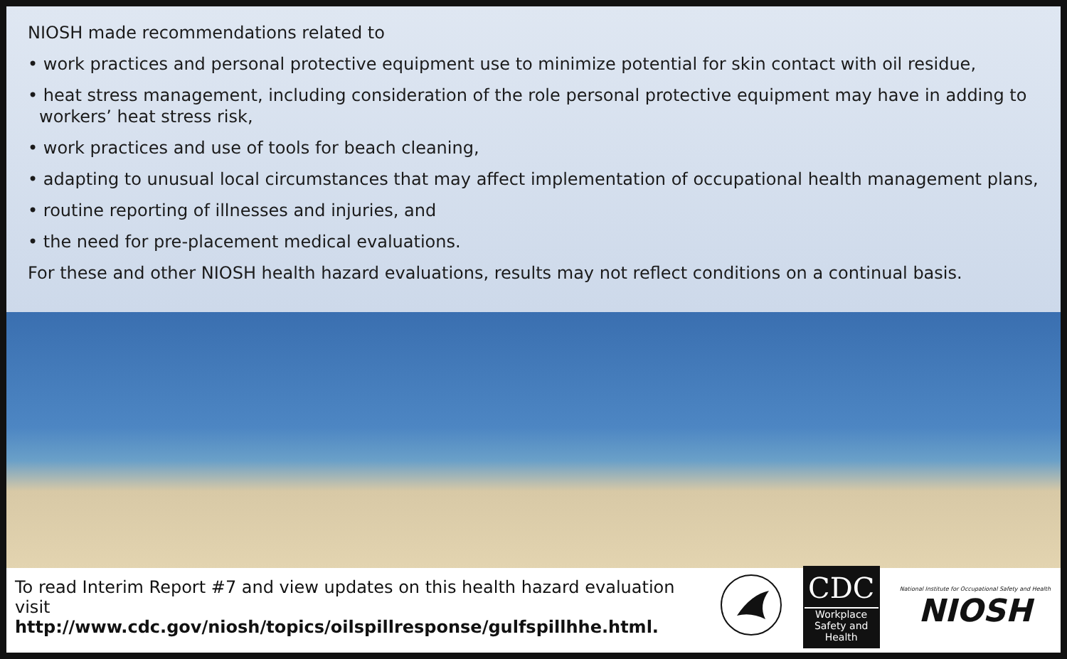NIOSH made recommendations related to
• work practices and personal protective equipment use to minimize potential for skin contact with oil residue,
• heat stress management, including consideration of the role personal protective equipment may have in adding to workers’ heat stress risk,
• work practices and use of tools for beach cleaning,
• adapting to unusual local circumstances that may affect implementation of occupational health management plans,
• routine reporting of illnesses and injuries, and
• the need for pre-placement medical evaluations.
For these and other NIOSH health hazard evaluations, results may not reflect conditions on a continual basis.
To read Interim Report #7 and view updates on this health hazard evaluation visit
http://www.cdc.gov/niosh/topics/oilspillresponse/gulfspillhhe.html.
CDC
Workplace
Safety and Health
National Institute for Occupational Safety and Health
NIOSH